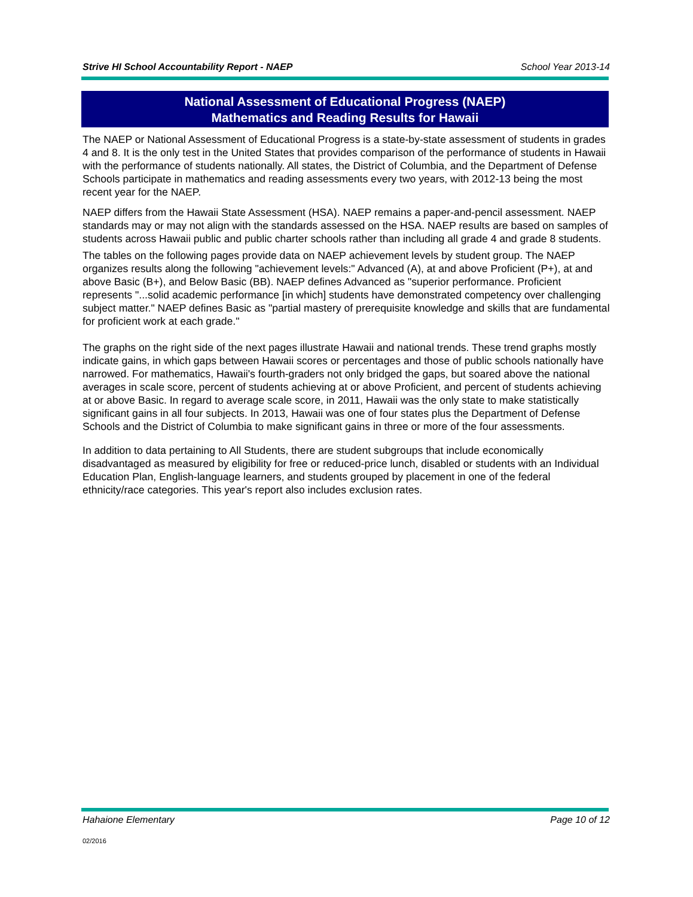Strive HI School Accountability Report - NAEP School Year 2013-14
National Assessment of Educational Progress (NAEP)
Mathematics and Reading Results for Hawaii
The NAEP or National Assessment of Educational Progress is a state-by-state assessment of students in grades 4 and 8. It is the only test in the United States that provides comparison of the performance of students in Hawaii with the performance of students nationally. All states, the District of Columbia, and the Department of Defense Schools participate in mathematics and reading assessments every two years, with 2012-13 being the most recent year for the NAEP.
NAEP differs from the Hawaii State Assessment (HSA). NAEP remains a paper-and-pencil assessment. NAEP standards may or may not align with the standards assessed on the HSA. NAEP results are based on samples of students across Hawaii public and public charter schools rather than including all grade 4 and grade 8 students.
The tables on the following pages provide data on NAEP achievement levels by student group. The NAEP organizes results along the following "achievement levels:" Advanced (A), at and above Proficient (P+), at and above Basic (B+), and Below Basic (BB). NAEP defines Advanced as "superior performance. Proficient represents "...solid academic performance [in which] students have demonstrated competency over challenging subject matter." NAEP defines Basic as "partial mastery of prerequisite knowledge and skills that are fundamental for proficient work at each grade."
The graphs on the right side of the next pages illustrate Hawaii and national trends. These trend graphs mostly indicate gains, in which gaps between Hawaii scores or percentages and those of public schools nationally have narrowed. For mathematics, Hawaii's fourth-graders not only bridged the gaps, but soared above the national averages in scale score, percent of students achieving at or above Proficient, and percent of students achieving at or above Basic. In regard to average scale score, in 2011, Hawaii was the only state to make statistically significant gains in all four subjects. In 2013, Hawaii was one of four states plus the Department of Defense Schools and the District of Columbia to make significant gains in three or more of the four assessments.
In addition to data pertaining to All Students, there are student subgroups that include economically disadvantaged as measured by eligibility for free or reduced-price lunch, disabled or students with an Individual Education Plan, English-language learners, and students grouped by placement in one of the federal ethnicity/race categories. This year's report also includes exclusion rates.
Hahaione Elementary Page 10 of 12
02/2016